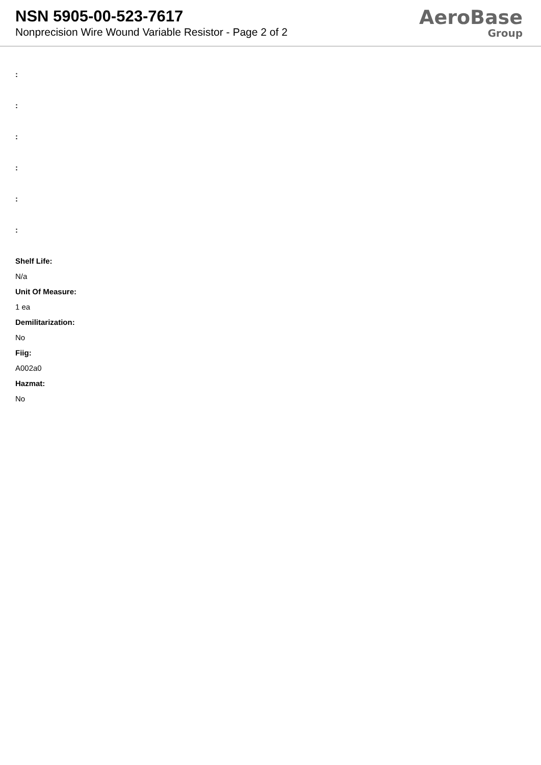NSN 5905-00-523-7617
Nonprecision Wire Wound Variable Resistor - Page 2 of 2
AeroBase
Group
:
:
:
:
:
:
Shelf Life:
N/a
Unit Of Measure:
1 ea
Demilitarization:
No
Fiig:
A002a0
Hazmat:
No